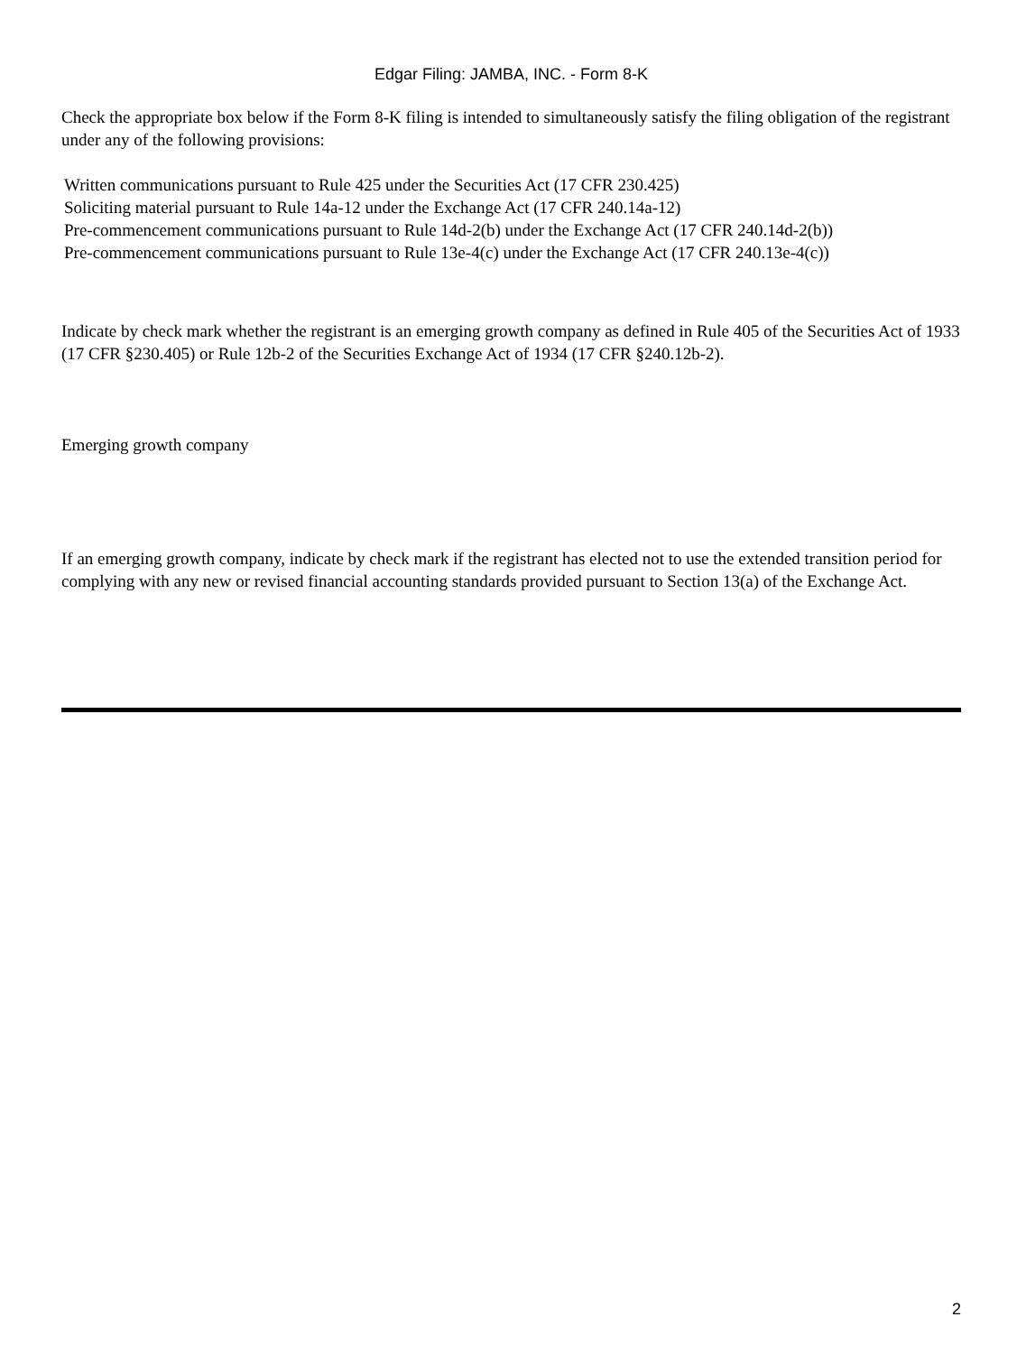Edgar Filing: JAMBA, INC. - Form 8-K
Check the appropriate box below if the Form 8-K filing is intended to simultaneously satisfy the filing obligation of the registrant under any of the following provisions:
Written communications pursuant to Rule 425 under the Securities Act (17 CFR 230.425)
Soliciting material pursuant to Rule 14a-12 under the Exchange Act (17 CFR 240.14a-12)
Pre-commencement communications pursuant to Rule 14d-2(b) under the Exchange Act (17 CFR 240.14d-2(b))
Pre-commencement communications pursuant to Rule 13e-4(c) under the Exchange Act (17 CFR 240.13e-4(c))
Indicate by check mark whether the registrant is an emerging growth company as defined in Rule 405 of the Securities Act of 1933 (17 CFR §230.405) or Rule 12b-2 of the Securities Exchange Act of 1934 (17 CFR §240.12b-2).
Emerging growth company
If an emerging growth company, indicate by check mark if the registrant has elected not to use the extended transition period for complying with any new or revised financial accounting standards provided pursuant to Section 13(a) of the Exchange Act.
2